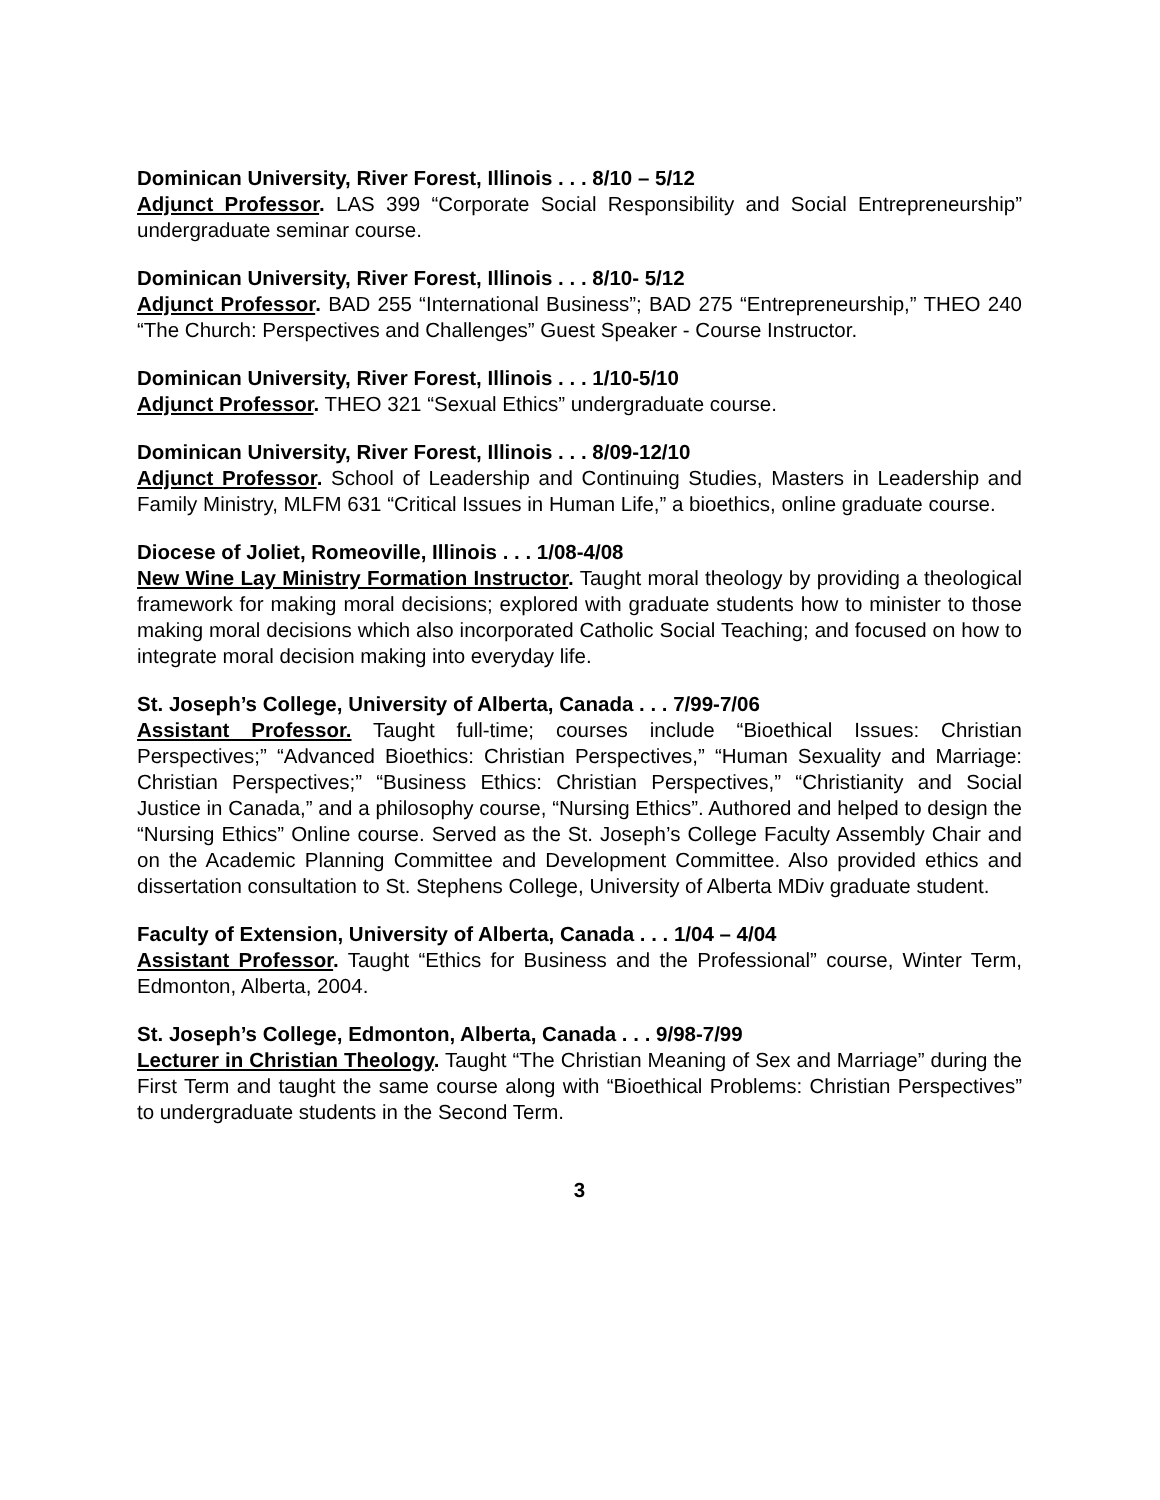Dominican University, River Forest, Illinois . . . 8/10 – 5/12
Adjunct Professor. LAS 399 “Corporate Social Responsibility and Social Entrepreneurship” undergraduate seminar course.
Dominican University, River Forest, Illinois . . . 8/10- 5/12
Adjunct Professor. BAD 255 “International Business”; BAD 275 “Entrepreneurship,” THEO 240 “The Church: Perspectives and Challenges” Guest Speaker - Course Instructor.
Dominican University, River Forest, Illinois . . . 1/10-5/10
Adjunct Professor. THEO 321 “Sexual Ethics” undergraduate course.
Dominican University, River Forest, Illinois . . . 8/09-12/10
Adjunct Professor. School of Leadership and Continuing Studies, Masters in Leadership and Family Ministry, MLFM 631 “Critical Issues in Human Life,” a bioethics, online graduate course.
Diocese of Joliet, Romeoville, Illinois . . . 1/08-4/08
New Wine Lay Ministry Formation Instructor. Taught moral theology by providing a theological framework for making moral decisions; explored with graduate students how to minister to those making moral decisions which also incorporated Catholic Social Teaching; and focused on how to integrate moral decision making into everyday life.
St. Joseph’s College, University of Alberta, Canada . . . 7/99-7/06
Assistant Professor. Taught full-time; courses include “Bioethical Issues: Christian Perspectives;” “Advanced Bioethics: Christian Perspectives,” “Human Sexuality and Marriage: Christian Perspectives;” “Business Ethics: Christian Perspectives,” “Christianity and Social Justice in Canada,” and a philosophy course, “Nursing Ethics”. Authored and helped to design the “Nursing Ethics” Online course. Served as the St. Joseph’s College Faculty Assembly Chair and on the Academic Planning Committee and Development Committee. Also provided ethics and dissertation consultation to St. Stephens College, University of Alberta MDiv graduate student.
Faculty of Extension, University of Alberta, Canada . . . 1/04 – 4/04
Assistant Professor. Taught “Ethics for Business and the Professional” course, Winter Term, Edmonton, Alberta, 2004.
St. Joseph’s College, Edmonton, Alberta, Canada . . . 9/98-7/99
Lecturer in Christian Theology. Taught “The Christian Meaning of Sex and Marriage” during the First Term and taught the same course along with “Bioethical Problems: Christian Perspectives” to undergraduate students in the Second Term.
3